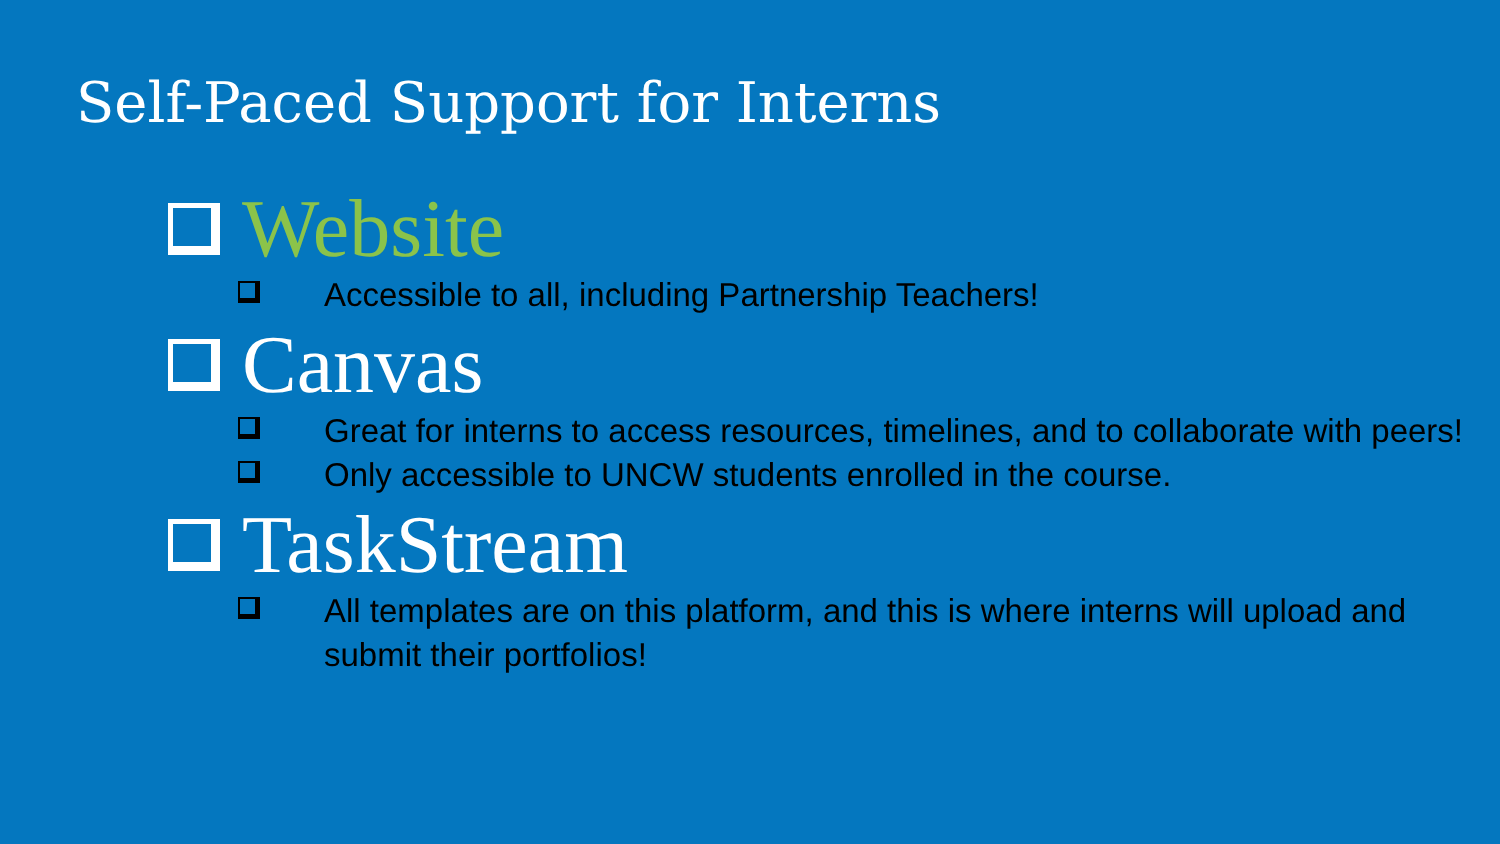Self-Paced Support for Interns
Website
Accessible to all, including Partnership Teachers!
Canvas
Great for interns to access resources, timelines, and to collaborate with peers!
Only accessible to UNCW students enrolled in the course.
TaskStream
All templates are on this platform, and this is where interns will upload and submit their portfolios!